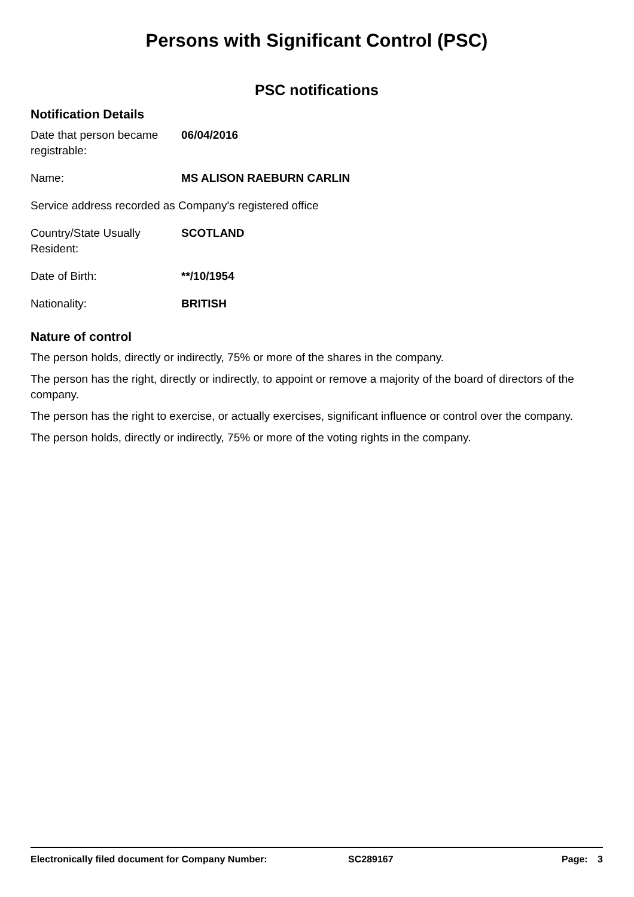Persons with Significant Control (PSC)
PSC notifications
Notification Details
Date that person became registrable:
06/04/2016
Name: MS ALISON RAEBURN CARLIN
Service address recorded as Company's registered office
Country/State Usually Resident:
SCOTLAND
Date of Birth: **/10/1954
Nationality: BRITISH
Nature of control
The person holds, directly or indirectly, 75% or more of the shares in the company.
The person has the right, directly or indirectly, to appoint or remove a majority of the board of directors of the company.
The person has the right to exercise, or actually exercises, significant influence or control over the company.
The person holds, directly or indirectly, 75% or more of the voting rights in the company.
Electronically filed document for Company Number: SC289167 Page: 3